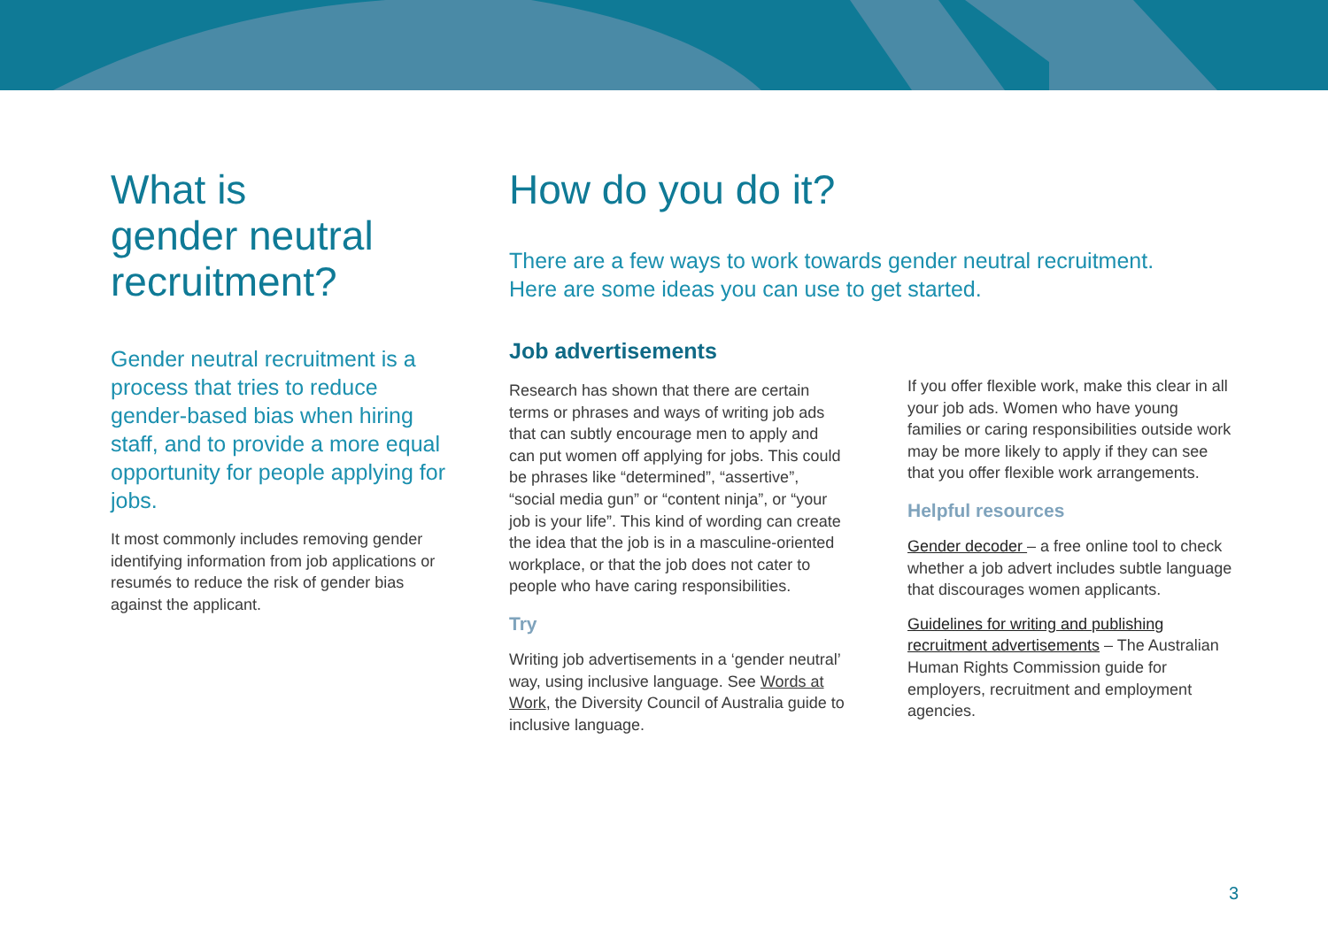What is
gender neutral
recruitment?
Gender neutral recruitment is a process that tries to reduce gender-based bias when hiring staff, and to provide a more equal opportunity for people applying for jobs.
It most commonly includes removing gender identifying information from job applications or resumés to reduce the risk of gender bias against the applicant.
How do you do it?
There are a few ways to work towards gender neutral recruitment.
Here are some ideas you can use to get started.
Job advertisements
Research has shown that there are certain terms or phrases and ways of writing job ads that can subtly encourage men to apply and can put women off applying for jobs. This could be phrases like “determined”, “assertive”, “social media gun” or “content ninja”, or “your job is your life”. This kind of wording can create the idea that the job is in a masculine-oriented workplace, or that the job does not cater to people who have caring responsibilities.
Try
Writing job advertisements in a ‘gender neutral’ way, using inclusive language. See Words at Work, the Diversity Council of Australia guide to inclusive language.
If you offer flexible work, make this clear in all your job ads. Women who have young families or caring responsibilities outside work may be more likely to apply if they can see that you offer flexible work arrangements.
Helpful resources
Gender decoder – a free online tool to check whether a job advert includes subtle language that discourages women applicants.
Guidelines for writing and publishing recruitment advertisements – The Australian Human Rights Commission guide for employers, recruitment and employment agencies.
3